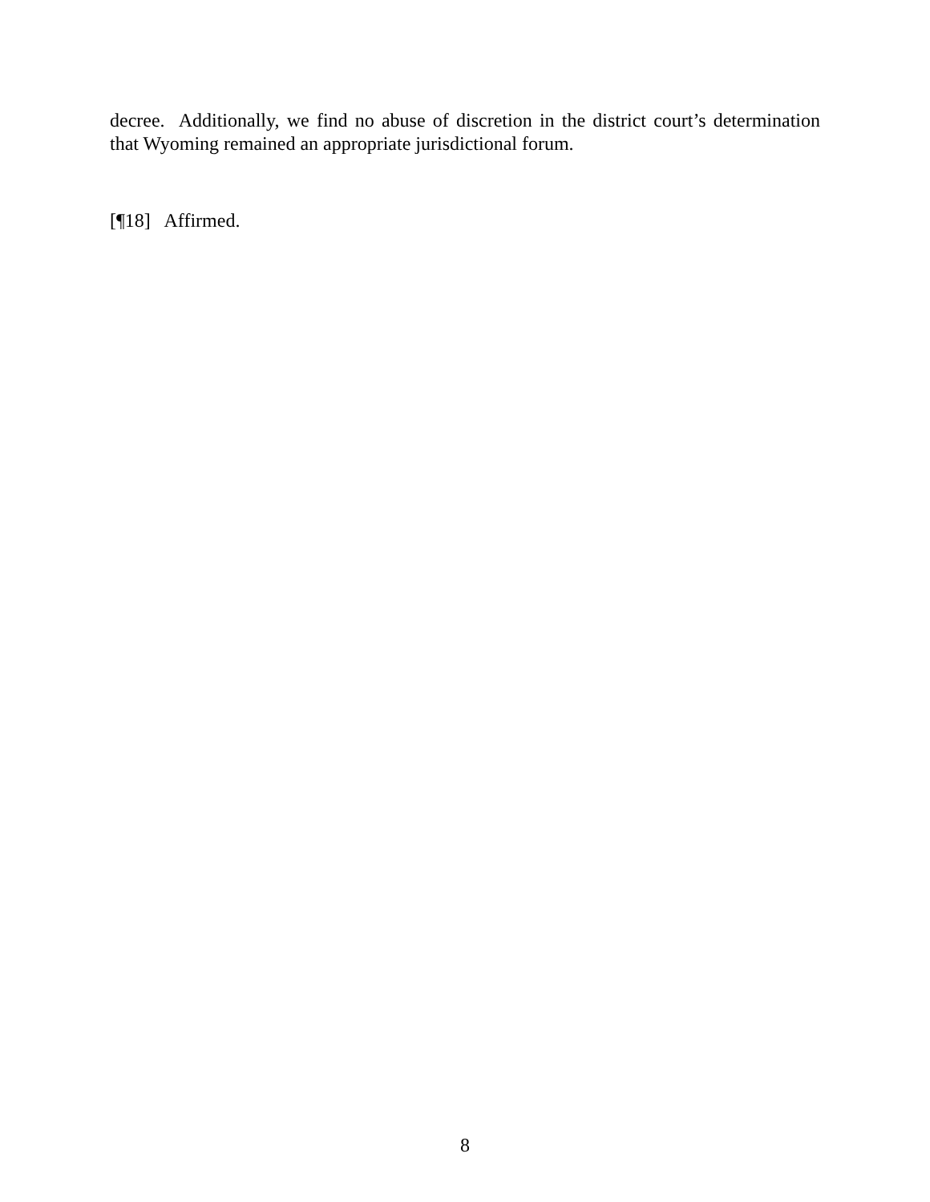decree. Additionally, we find no abuse of discretion in the district court’s determination that Wyoming remained an appropriate jurisdictional forum.
[¶18] Affirmed.
8